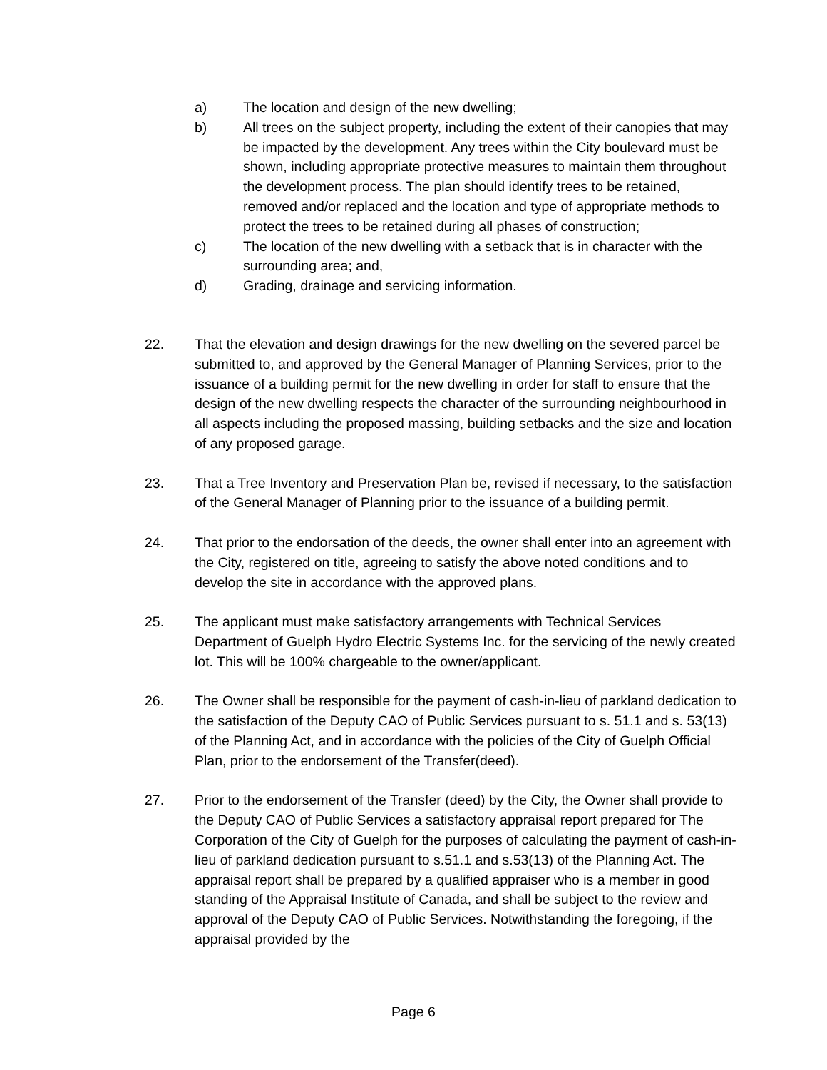a) The location and design of the new dwelling;
b) All trees on the subject property, including the extent of their canopies that may be impacted by the development. Any trees within the City boulevard must be shown, including appropriate protective measures to maintain them throughout the development process. The plan should identify trees to be retained, removed and/or replaced and the location and type of appropriate methods to protect the trees to be retained during all phases of construction;
c) The location of the new dwelling with a setback that is in character with the surrounding area; and,
d) Grading, drainage and servicing information.
22. That the elevation and design drawings for the new dwelling on the severed parcel be submitted to, and approved by the General Manager of Planning Services, prior to the issuance of a building permit for the new dwelling in order for staff to ensure that the design of the new dwelling respects the character of the surrounding neighbourhood in all aspects including the proposed massing, building setbacks and the size and location of any proposed garage.
23. That a Tree Inventory and Preservation Plan be, revised if necessary, to the satisfaction of the General Manager of Planning prior to the issuance of a building permit.
24. That prior to the endorsation of the deeds, the owner shall enter into an agreement with the City, registered on title, agreeing to satisfy the above noted conditions and to develop the site in accordance with the approved plans.
25. The applicant must make satisfactory arrangements with Technical Services Department of Guelph Hydro Electric Systems Inc. for the servicing of the newly created lot. This will be 100% chargeable to the owner/applicant.
26. The Owner shall be responsible for the payment of cash-in-lieu of parkland dedication to the satisfaction of the Deputy CAO of Public Services pursuant to s. 51.1 and s. 53(13) of the Planning Act, and in accordance with the policies of the City of Guelph Official Plan, prior to the endorsement of the Transfer(deed).
27. Prior to the endorsement of the Transfer (deed) by the City, the Owner shall provide to the Deputy CAO of Public Services a satisfactory appraisal report prepared for The Corporation of the City of Guelph for the purposes of calculating the payment of cash-in-lieu of parkland dedication pursuant to s.51.1 and s.53(13) of the Planning Act. The appraisal report shall be prepared by a qualified appraiser who is a member in good standing of the Appraisal Institute of Canada, and shall be subject to the review and approval of the Deputy CAO of Public Services. Notwithstanding the foregoing, if the appraisal provided by the
Page 6